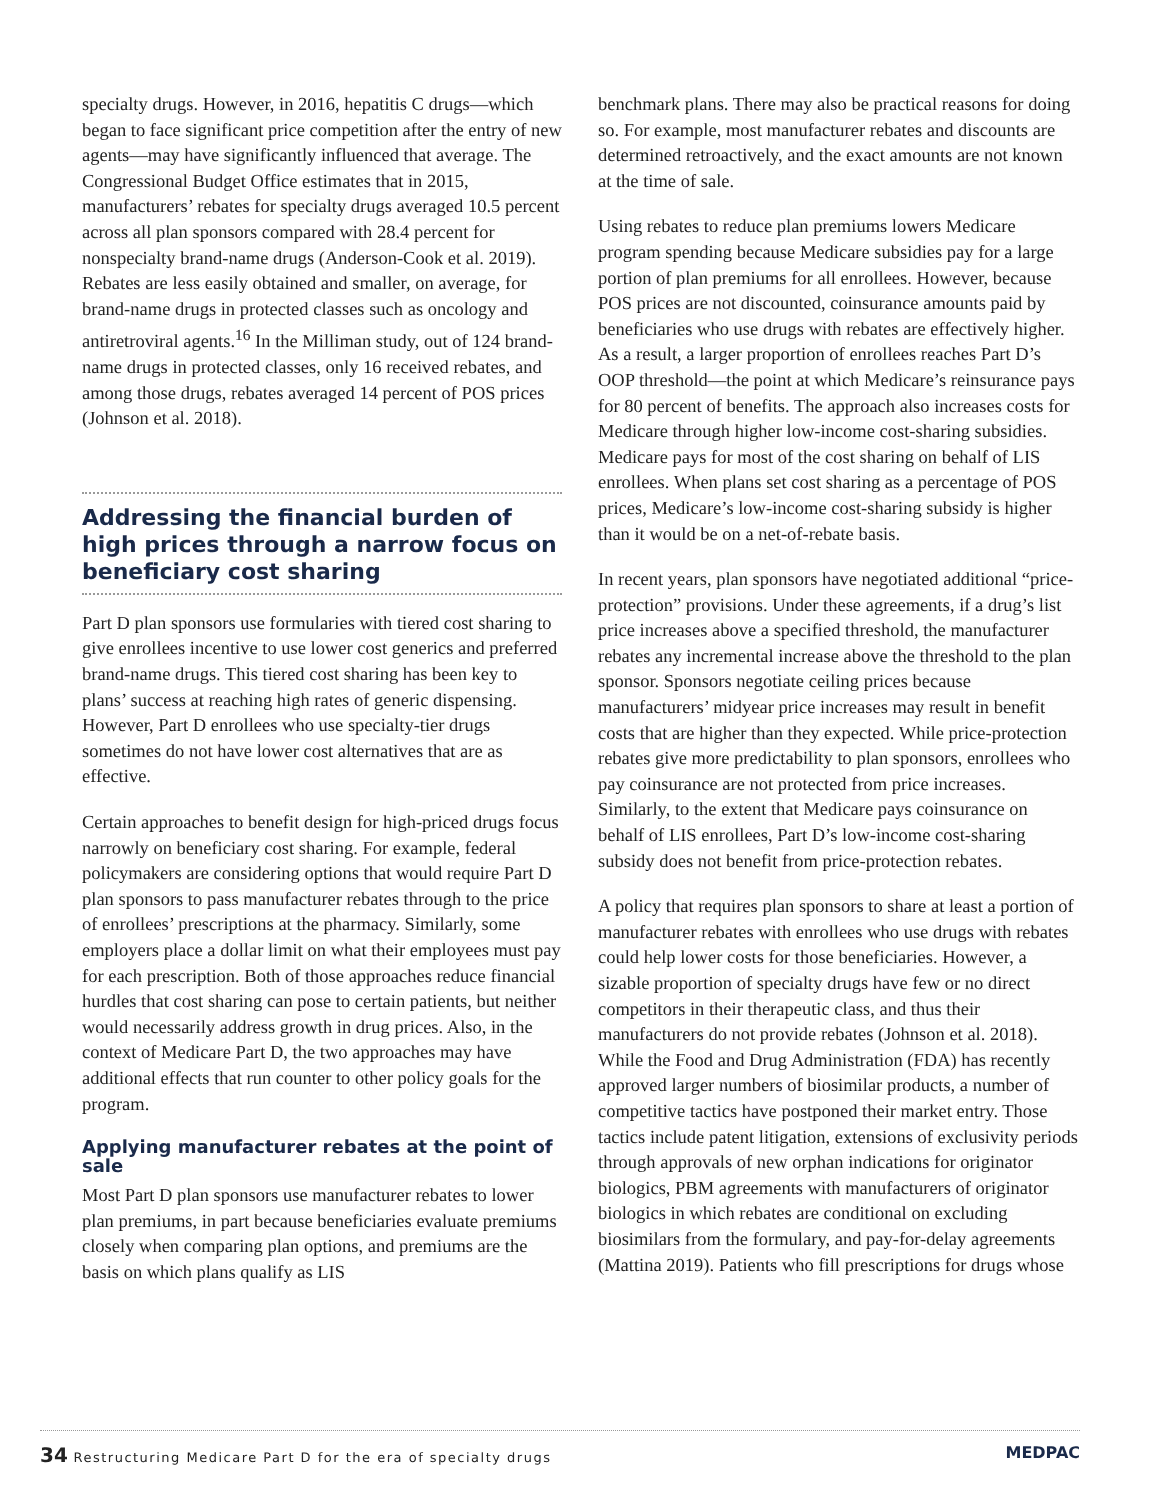specialty drugs. However, in 2016, hepatitis C drugs—which began to face significant price competition after the entry of new agents—may have significantly influenced that average. The Congressional Budget Office estimates that in 2015, manufacturers’ rebates for specialty drugs averaged 10.5 percent across all plan sponsors compared with 28.4 percent for nonspecialty brand-name drugs (Anderson-Cook et al. 2019). Rebates are less easily obtained and smaller, on average, for brand-name drugs in protected classes such as oncology and antiretroviral agents.<sup>16</sup> In the Milliman study, out of 124 brand-name drugs in protected classes, only 16 received rebates, and among those drugs, rebates averaged 14 percent of POS prices (Johnson et al. 2018).
Addressing the financial burden of high prices through a narrow focus on beneficiary cost sharing
Part D plan sponsors use formularies with tiered cost sharing to give enrollees incentive to use lower cost generics and preferred brand-name drugs. This tiered cost sharing has been key to plans’ success at reaching high rates of generic dispensing. However, Part D enrollees who use specialty-tier drugs sometimes do not have lower cost alternatives that are as effective.
Certain approaches to benefit design for high-priced drugs focus narrowly on beneficiary cost sharing. For example, federal policymakers are considering options that would require Part D plan sponsors to pass manufacturer rebates through to the price of enrollees’ prescriptions at the pharmacy. Similarly, some employers place a dollar limit on what their employees must pay for each prescription. Both of those approaches reduce financial hurdles that cost sharing can pose to certain patients, but neither would necessarily address growth in drug prices. Also, in the context of Medicare Part D, the two approaches may have additional effects that run counter to other policy goals for the program.
Applying manufacturer rebates at the point of sale
Most Part D plan sponsors use manufacturer rebates to lower plan premiums, in part because beneficiaries evaluate premiums closely when comparing plan options, and premiums are the basis on which plans qualify as LIS
benchmark plans. There may also be practical reasons for doing so. For example, most manufacturer rebates and discounts are determined retroactively, and the exact amounts are not known at the time of sale.
Using rebates to reduce plan premiums lowers Medicare program spending because Medicare subsidies pay for a large portion of plan premiums for all enrollees. However, because POS prices are not discounted, coinsurance amounts paid by beneficiaries who use drugs with rebates are effectively higher. As a result, a larger proportion of enrollees reaches Part D’s OOP threshold—the point at which Medicare’s reinsurance pays for 80 percent of benefits. The approach also increases costs for Medicare through higher low-income cost-sharing subsidies. Medicare pays for most of the cost sharing on behalf of LIS enrollees. When plans set cost sharing as a percentage of POS prices, Medicare’s low-income cost-sharing subsidy is higher than it would be on a net-of-rebate basis.
In recent years, plan sponsors have negotiated additional “price-protection” provisions. Under these agreements, if a drug’s list price increases above a specified threshold, the manufacturer rebates any incremental increase above the threshold to the plan sponsor. Sponsors negotiate ceiling prices because manufacturers’ midyear price increases may result in benefit costs that are higher than they expected. While price-protection rebates give more predictability to plan sponsors, enrollees who pay coinsurance are not protected from price increases. Similarly, to the extent that Medicare pays coinsurance on behalf of LIS enrollees, Part D’s low-income cost-sharing subsidy does not benefit from price-protection rebates.
A policy that requires plan sponsors to share at least a portion of manufacturer rebates with enrollees who use drugs with rebates could help lower costs for those beneficiaries. However, a sizable proportion of specialty drugs have few or no direct competitors in their therapeutic class, and thus their manufacturers do not provide rebates (Johnson et al. 2018). While the Food and Drug Administration (FDA) has recently approved larger numbers of biosimilar products, a number of competitive tactics have postponed their market entry. Those tactics include patent litigation, extensions of exclusivity periods through approvals of new orphan indications for originator biologics, PBM agreements with manufacturers of originator biologics in which rebates are conditional on excluding biosimilars from the formulary, and pay-for-delay agreements (Mattina 2019). Patients who fill prescriptions for drugs whose
34 Restructuring Medicare Part D for the era of specialty drugs MEDPAC